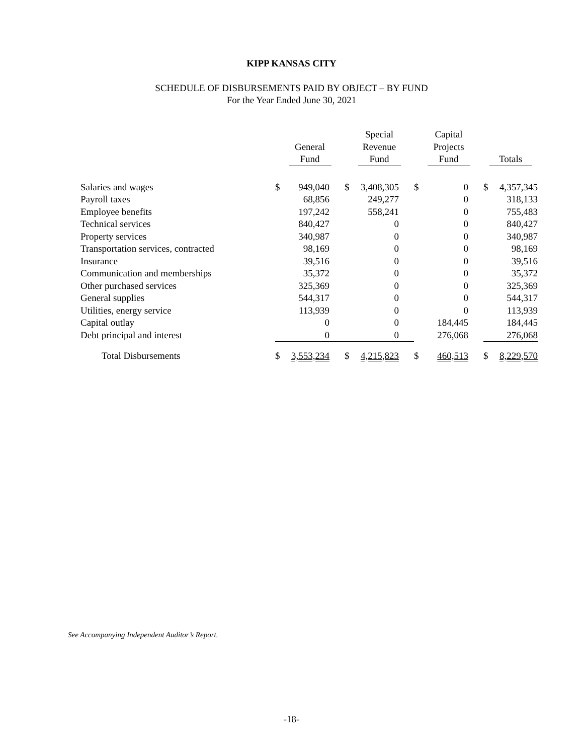KIPP KANSAS CITY
SCHEDULE OF DISBURSEMENTS PAID BY OBJECT – BY FUND
For the Year Ended June 30, 2021
| | General Fund | | Special Revenue Fund | | Capital Projects Fund | | Totals | |
| --- | --- | --- | --- | --- | --- | --- | --- | --- |
| Salaries and wages | $ | 949,040 | $ | 3,408,305 | $ | 0 | $ | 4,357,345 |
| Payroll taxes | | 68,856 | | 249,277 | | 0 | | 318,133 |
| Employee benefits | | 197,242 | | 558,241 | | 0 | | 755,483 |
| Technical services | | 840,427 | | 0 | | 0 | | 840,427 |
| Property services | | 340,987 | | 0 | | 0 | | 340,987 |
| Transportation services, contracted | | 98,169 | | 0 | | 0 | | 98,169 |
| Insurance | | 39,516 | | 0 | | 0 | | 39,516 |
| Communication and memberships | | 35,372 | | 0 | | 0 | | 35,372 |
| Other purchased services | | 325,369 | | 0 | | 0 | | 325,369 |
| General supplies | | 544,317 | | 0 | | 0 | | 544,317 |
| Utilities, energy service | | 113,939 | | 0 | | 0 | | 113,939 |
| Capital outlay | | 0 | | 0 | | 184,445 | | 184,445 |
| Debt principal and interest | | 0 | | 0 | | 276,068 | | 276,068 |
| Total Disbursements | $ | 3,553,234 | $ | 4,215,823 | $ | 460,513 | $ | 8,229,570 |
See Accompanying Independent Auditor’s Report.
-18-